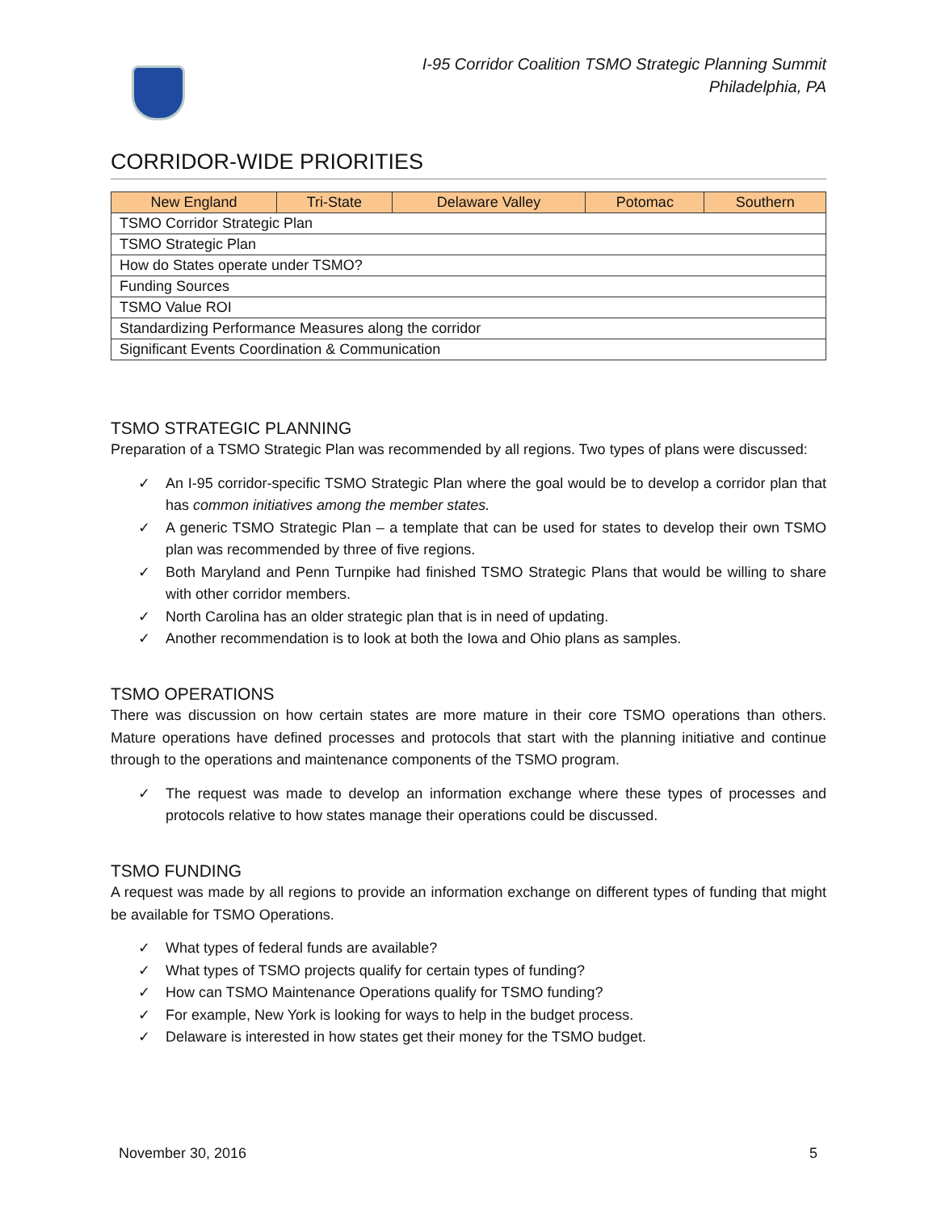I-95 Corridor Coalition TSMO Strategic Planning Summit
Philadelphia, PA
CORRIDOR-WIDE PRIORITIES
| New England | Tri-State | Delaware Valley | Potomac | Southern |
| --- | --- | --- | --- | --- |
| TSMO Corridor Strategic Plan | | | | |
| TSMO Strategic Plan | | | | |
| How do States operate under TSMO? | | | | |
| Funding Sources | | | | |
| TSMO Value ROI | | | | |
| Standardizing Performance Measures along the corridor | | | | |
| Significant Events Coordination & Communication | | | | |
TSMO STRATEGIC PLANNING
Preparation of a TSMO Strategic Plan was recommended by all regions. Two types of plans were discussed:
✓ An I-95 corridor-specific TSMO Strategic Plan where the goal would be to develop a corridor plan that has common initiatives among the member states.
✓ A generic TSMO Strategic Plan – a template that can be used for states to develop their own TSMO plan was recommended by three of five regions.
✓ Both Maryland and Penn Turnpike had finished TSMO Strategic Plans that would be willing to share with other corridor members.
✓ North Carolina has an older strategic plan that is in need of updating.
✓ Another recommendation is to look at both the Iowa and Ohio plans as samples.
TSMO OPERATIONS
There was discussion on how certain states are more mature in their core TSMO operations than others. Mature operations have defined processes and protocols that start with the planning initiative and continue through to the operations and maintenance components of the TSMO program.
✓ The request was made to develop an information exchange where these types of processes and protocols relative to how states manage their operations could be discussed.
TSMO FUNDING
A request was made by all regions to provide an information exchange on different types of funding that might be available for TSMO Operations.
✓ What types of federal funds are available?
✓ What types of TSMO projects qualify for certain types of funding?
✓ How can TSMO Maintenance Operations qualify for TSMO funding?
✓ For example, New York is looking for ways to help in the budget process.
✓ Delaware is interested in how states get their money for the TSMO budget.
November 30, 2016 5